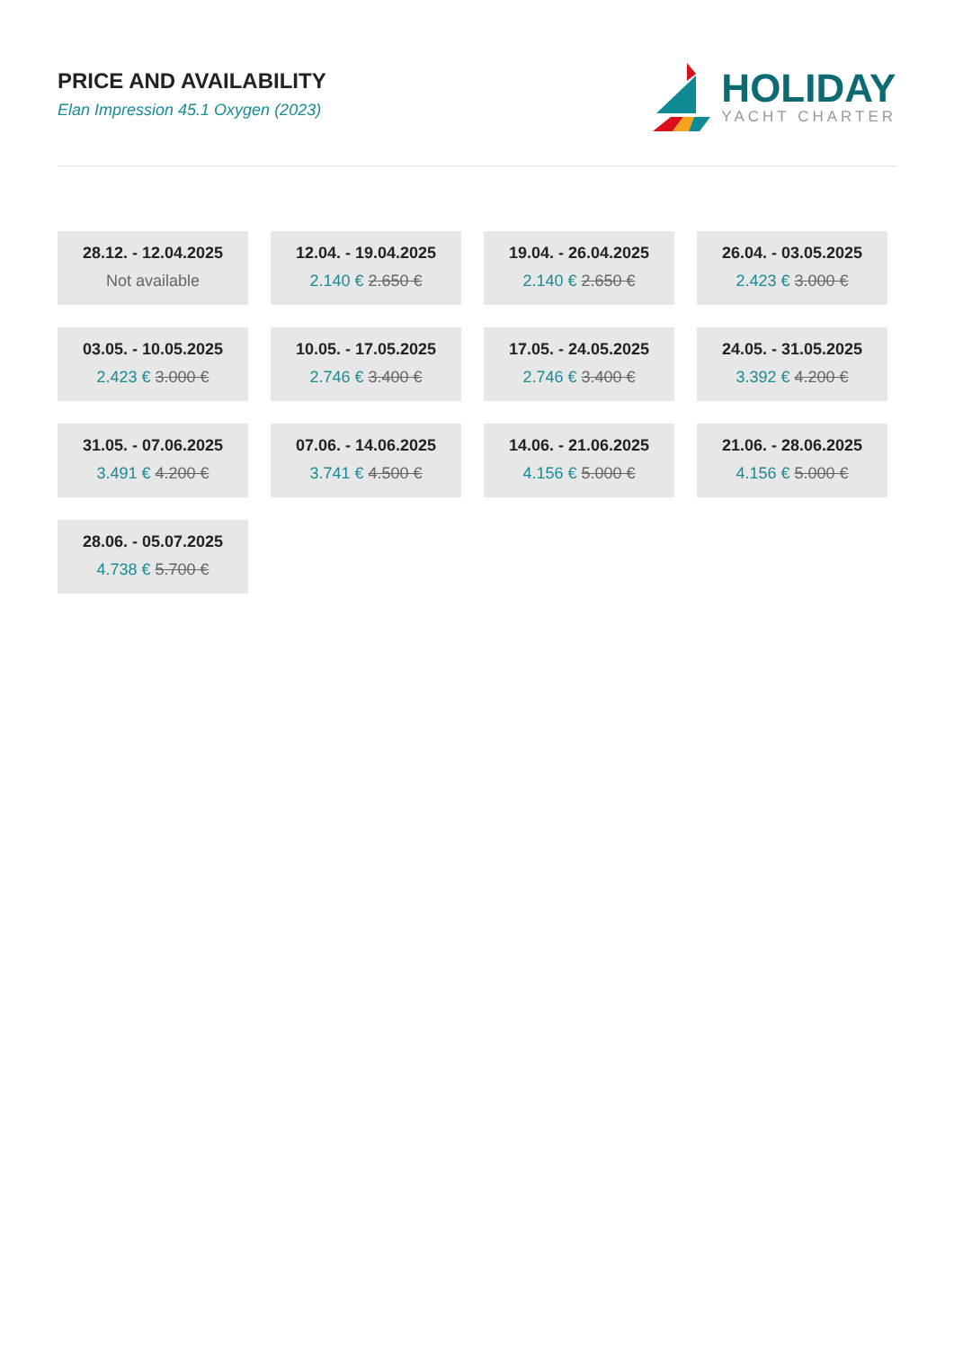PRICE AND AVAILABILITY
Elan Impression 45.1 Oxygen (2023)
HOLIDAY
YACHT CHARTER
28.12. - 12.04.2025
Not available
12.04. - 19.04.2025
2.140 € 2.650 €
19.04. - 26.04.2025
2.140 € 2.650 €
26.04. - 03.05.2025
2.423 € 3.000 €
03.05. - 10.05.2025
2.423 € 3.000 €
10.05. - 17.05.2025
2.746 € 3.400 €
17.05. - 24.05.2025
2.746 € 3.400 €
24.05. - 31.05.2025
3.392 € 4.200 €
31.05. - 07.06.2025
3.491 € 4.200 €
07.06. - 14.06.2025
3.741 € 4.500 €
14.06. - 21.06.2025
4.156 € 5.000 €
21.06. - 28.06.2025
4.156 € 5.000 €
28.06. - 05.07.2025
4.738 € 5.700 €